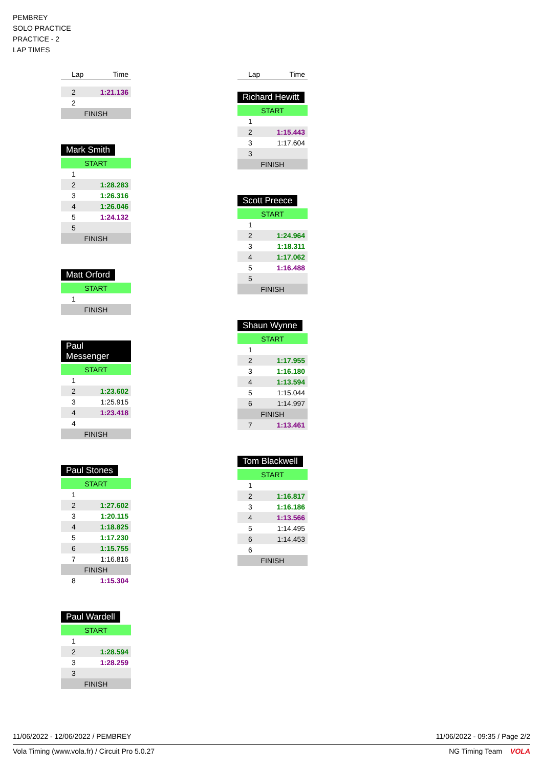PEMBREY
SOLO PRACTICE
PRACTICE - 2
LAP TIMES
| Lap | Time |
| --- | --- |
| 2 | 1:21.136 |
| 2 | |
| FINISH | |
Mark Smith
| START | |
| 1 | |
| 2 | 1:28.283 |
| 3 | 1:26.316 |
| 4 | 1:26.046 |
| 5 | 1:24.132 |
| 5 | |
| FINISH | |
Matt Orford
| START | |
| 1 | |
| FINISH | |
Paul Messenger
| START | |
| 1 | |
| 2 | 1:23.602 |
| 3 | 1:25.915 |
| 4 | 1:23.418 |
| 4 | |
| FINISH | |
Paul Stones
| START | |
| 1 | |
| 2 | 1:27.602 |
| 3 | 1:20.115 |
| 4 | 1:18.825 |
| 5 | 1:17.230 |
| 6 | 1:15.755 |
| 7 | 1:16.816 |
| FINISH | |
| 8 | 1:15.304 |
Paul Wardell
| START | |
| 1 | |
| 2 | 1:28.594 |
| 3 | 1:28.259 |
| 3 | |
| FINISH | |
| Lap | Time |
| --- | --- |
Richard Hewitt
| START | |
| 1 | |
| 2 | 1:15.443 |
| 3 | 1:17.604 |
| 3 | |
| FINISH | |
Scott Preece
| START | |
| 1 | |
| 2 | 1:24.964 |
| 3 | 1:18.311 |
| 4 | 1:17.062 |
| 5 | 1:16.488 |
| 5 | |
| FINISH | |
Shaun Wynne
| START | |
| 1 | |
| 2 | 1:17.955 |
| 3 | 1:16.180 |
| 4 | 1:13.594 |
| 5 | 1:15.044 |
| 6 | 1:14.997 |
| FINISH | |
| 7 | 1:13.461 |
Tom Blackwell
| START | |
| 1 | |
| 2 | 1:16.817 |
| 3 | 1:16.186 |
| 4 | 1:13.566 |
| 5 | 1:14.495 |
| 6 | 1:14.453 |
| 6 | |
| FINISH | |
11/06/2022 - 12/06/2022 / PEMBREY 11/06/2022 - 09:35 / Page 2/2
Vola Timing (www.vola.fr) / Circuit Pro 5.0.27 NG Timing Team VOLA